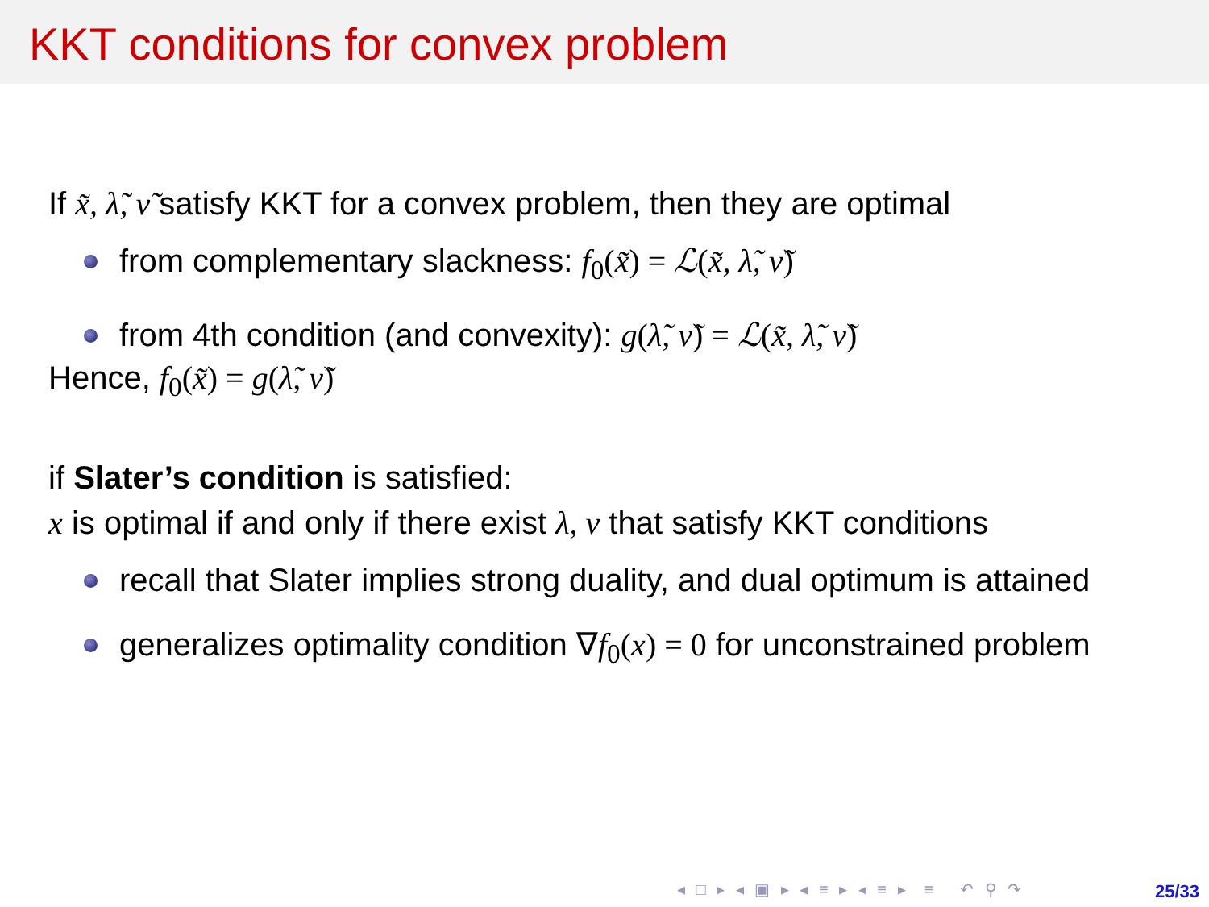KKT conditions for convex problem
If x̃, λ̃, ν̃ satisfy KKT for a convex problem, then they are optimal
from complementary slackness: f<sub>0</sub>(x̃) = ℒ(x̃, λ̃, ν̃)
from 4th condition (and convexity): g(λ̃, ν̃) = ℒ(x̃, λ̃, ν̃)
Hence, f<sub>0</sub>(x̃) = g(λ̃, ν̃)
if Slater’s condition is satisfied:
x is optimal if and only if there exist λ, ν that satisfy KKT conditions
recall that Slater implies strong duality, and dual optimum is attained
generalizes optimality condition ∇f<sub>0</sub>(x) = 0 for unconstrained problem
◂ □ ▸ ◂ ▣ ▸ ◂ ≡ ▸ ◂ ≡ ▸ ≡ ↶ ⚲ ↷
25/33